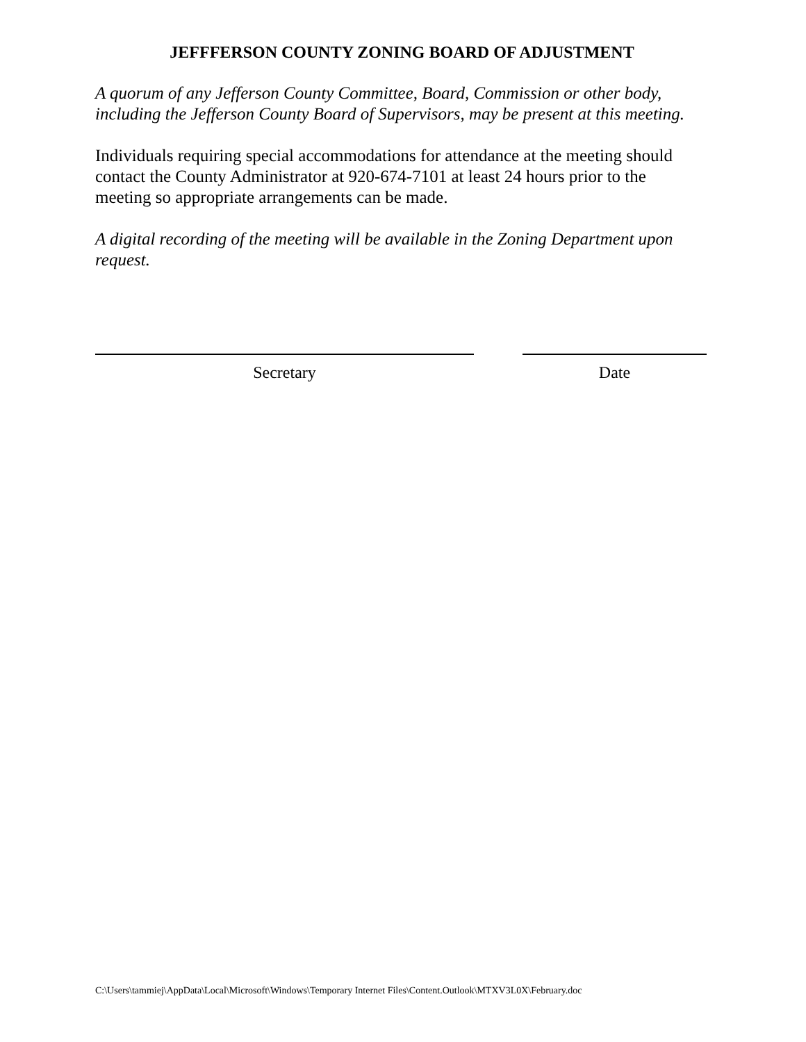JEFFFERSON COUNTY ZONING BOARD OF ADJUSTMENT
A quorum of any Jefferson County Committee, Board, Commission or other body, including the Jefferson County Board of Supervisors, may be present at this meeting.
Individuals requiring special accommodations for attendance at the meeting should contact the County Administrator at 920-674-7101 at least 24 hours prior to the meeting so appropriate arrangements can be made.
A digital recording of the meeting will be available in the Zoning Department upon request.
Secretary Date
C:\Users\tammiej\AppData\Local\Microsoft\Windows\Temporary Internet Files\Content.Outlook\MTXV3L0X\February.doc